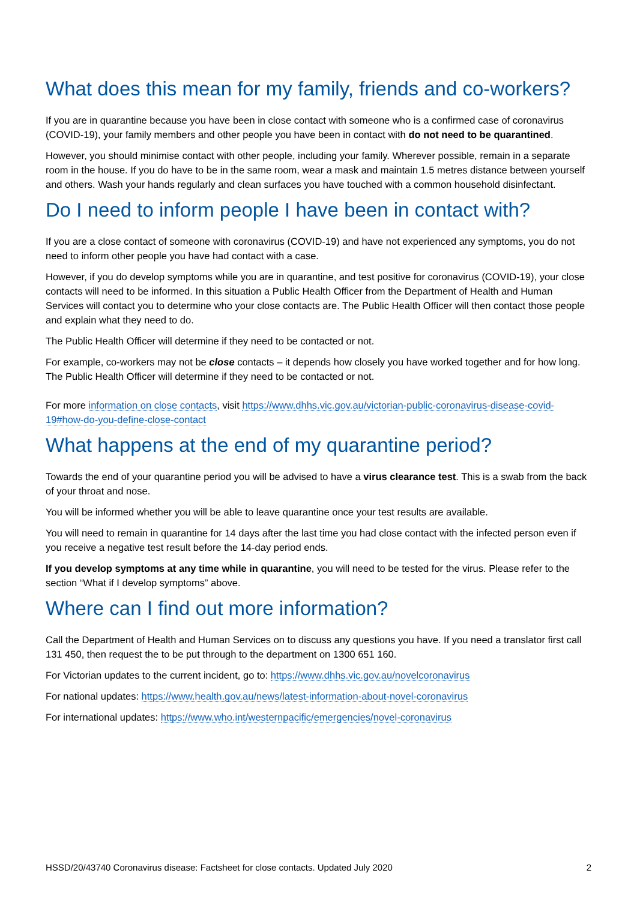What does this mean for my family, friends and co-workers?
If you are in quarantine because you have been in close contact with someone who is a confirmed case of coronavirus (COVID-19), your family members and other people you have been in contact with do not need to be quarantined.
However, you should minimise contact with other people, including your family. Wherever possible, remain in a separate room in the house. If you do have to be in the same room, wear a mask and maintain 1.5 metres distance between yourself and others. Wash your hands regularly and clean surfaces you have touched with a common household disinfectant.
Do I need to inform people I have been in contact with?
If you are a close contact of someone with coronavirus (COVID-19) and have not experienced any symptoms, you do not need to inform other people you have had contact with a case.
However, if you do develop symptoms while you are in quarantine, and test positive for coronavirus (COVID-19), your close contacts will need to be informed. In this situation a Public Health Officer from the Department of Health and Human Services will contact you to determine who your close contacts are. The Public Health Officer will then contact those people and explain what they need to do.
The Public Health Officer will determine if they need to be contacted or not.
For example, co-workers may not be close contacts – it depends how closely you have worked together and for how long. The Public Health Officer will determine if they need to be contacted or not.
For more information on close contacts, visit https://www.dhhs.vic.gov.au/victorian-public-coronavirus-disease-covid-19#how-do-you-define-close-contact
What happens at the end of my quarantine period?
Towards the end of your quarantine period you will be advised to have a virus clearance test. This is a swab from the back of your throat and nose.
You will be informed whether you will be able to leave quarantine once your test results are available.
You will need to remain in quarantine for 14 days after the last time you had close contact with the infected person even if you receive a negative test result before the 14-day period ends.
If you develop symptoms at any time while in quarantine, you will need to be tested for the virus. Please refer to the section “What if I develop symptoms” above.
Where can I find out more information?
Call the Department of Health and Human Services on to discuss any questions you have. If you need a translator first call 131 450, then request the to be put through to the department on 1300 651 160.
For Victorian updates to the current incident, go to: https://www.dhhs.vic.gov.au/novelcoronavirus
For national updates: https://www.health.gov.au/news/latest-information-about-novel-coronavirus
For international updates: https://www.who.int/westernpacific/emergencies/novel-coronavirus
HSSD/20/43740 Coronavirus disease: Factsheet for close contacts. Updated July 2020 2